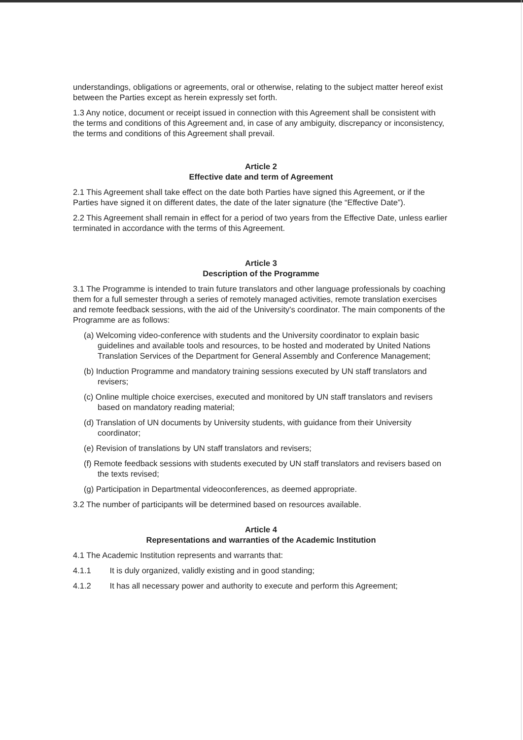understandings, obligations or agreements, oral or otherwise, relating to the subject matter hereof exist between the Parties except as herein expressly set forth.
1.3 Any notice, document or receipt issued in connection with this Agreement shall be consistent with the terms and conditions of this Agreement and, in case of any ambiguity, discrepancy or inconsistency, the terms and conditions of this Agreement shall prevail.
Article 2
Effective date and term of Agreement
2.1 This Agreement shall take effect on the date both Parties have signed this Agreement, or if the Parties have signed it on different dates, the date of the later signature (the “Effective Date”).
2.2 This Agreement shall remain in effect for a period of two years from the Effective Date, unless earlier terminated in accordance with the terms of this Agreement.
Article 3
Description of the Programme
3.1 The Programme is intended to train future translators and other language professionals by coaching them for a full semester through a series of remotely managed activities, remote translation exercises and remote feedback sessions, with the aid of the University's coordinator. The main components of the Programme are as follows:
(a) Welcoming video-conference with students and the University coordinator to explain basic guidelines and available tools and resources, to be hosted and moderated by United Nations Translation Services of the Department for General Assembly and Conference Management;
(b) Induction Programme and mandatory training sessions executed by UN staff translators and revisers;
(c) Online multiple choice exercises, executed and monitored by UN staff translators and revisers based on mandatory reading material;
(d) Translation of UN documents by University students, with guidance from their University coordinator;
(e) Revision of translations by UN staff translators and revisers;
(f) Remote feedback sessions with students executed by UN staff translators and revisers based on the texts revised;
(g) Participation in Departmental videoconferences, as deemed appropriate.
3.2 The number of participants will be determined based on resources available.
Article 4
Representations and warranties of the Academic Institution
4.1 The Academic Institution represents and warrants that:
4.1.1 It is duly organized, validly existing and in good standing;
4.1.2 It has all necessary power and authority to execute and perform this Agreement;